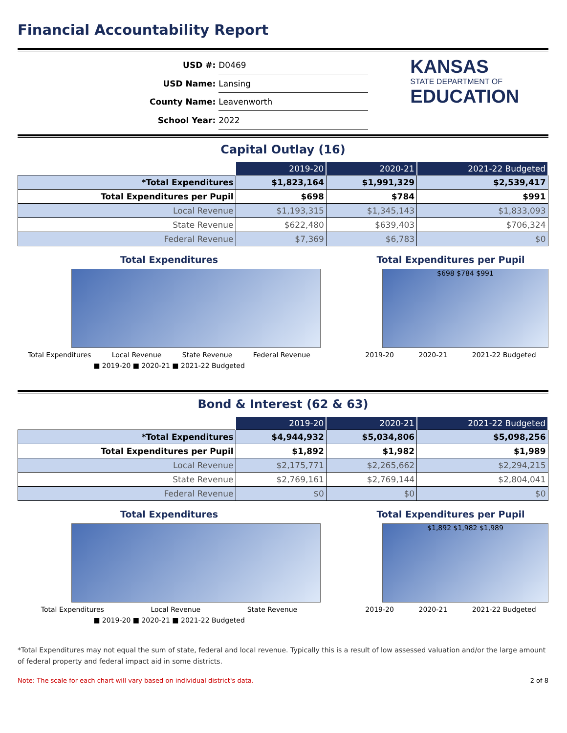Financial Accountability Report
| USD #: | D0469 |
| USD Name: | Lansing |
| County Name: | Leavenworth |
| School Year: | 2022 |
KANSAS
STATE DEPARTMENT OF
EDUCATION
Capital Outlay (16)
| | 2019-20 | 2020-21 | 2021-22 Budgeted |
| --- | --- | --- | --- |
| *Total Expenditures | $1,823,164 | $1,991,329 | $2,539,417 |
| Total Expenditures per Pupil | $698 | $784 | $991 |
| Local Revenue | $1,193,315 | $1,345,143 | $1,833,093 |
| State Revenue | $622,480 | $639,403 | $706,324 |
| Federal Revenue | $7,369 | $6,783 | $0 |
Total Expenditures
Total Expenditures Local Revenue State Revenue Federal Revenue
■ 2019-20 ■ 2020-21 ■ 2021-22 Budgeted
Total Expenditures per Pupil
$698 $784 $991
2019-20 2020-21 2021-22 Budgeted
Bond & Interest (62 & 63)
| | 2019-20 | 2020-21 | 2021-22 Budgeted |
| --- | --- | --- | --- |
| *Total Expenditures | $4,944,932 | $5,034,806 | $5,098,256 |
| Total Expenditures per Pupil | $1,892 | $1,982 | $1,989 |
| Local Revenue | $2,175,771 | $2,265,662 | $2,294,215 |
| State Revenue | $2,769,161 | $2,769,144 | $2,804,041 |
| Federal Revenue | $0 | $0 | $0 |
Total Expenditures
Total Expenditures Local Revenue State Revenue
■ 2019-20 ■ 2020-21 ■ 2021-22 Budgeted
Total Expenditures per Pupil
$1,892 $1,982 $1,989
2019-20 2020-21 2021-22 Budgeted
*Total Expenditures may not equal the sum of state, federal and local revenue. Typically this is a result of low assessed valuation and/or the large amount of federal property and federal impact aid in some districts.
Note: The scale for each chart will vary based on individual district's data. 2 of 8